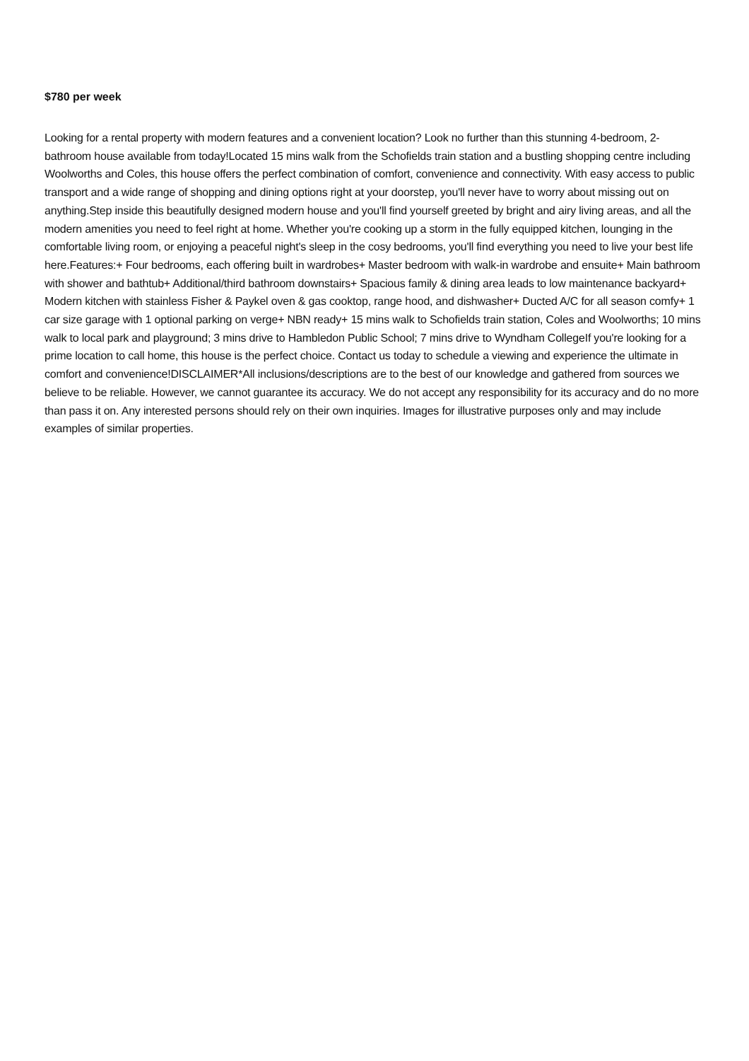$780 per week
Looking for a rental property with modern features and a convenient location? Look no further than this stunning 4-bedroom, 2-bathroom house available from today!Located 15 mins walk from the Schofields train station and a bustling shopping centre including Woolworths and Coles, this house offers the perfect combination of comfort, convenience and connectivity. With easy access to public transport and a wide range of shopping and dining options right at your doorstep, you'll never have to worry about missing out on anything.Step inside this beautifully designed modern house and you'll find yourself greeted by bright and airy living areas, and all the modern amenities you need to feel right at home. Whether you're cooking up a storm in the fully equipped kitchen, lounging in the comfortable living room, or enjoying a peaceful night's sleep in the cosy bedrooms, you'll find everything you need to live your best life here.Features:+ Four bedrooms, each offering built in wardrobes+ Master bedroom with walk-in wardrobe and ensuite+ Main bathroom with shower and bathtub+ Additional/third bathroom downstairs+ Spacious family & dining area leads to low maintenance backyard+ Modern kitchen with stainless Fisher & Paykel oven & gas cooktop, range hood, and dishwasher+ Ducted A/C for all season comfy+ 1 car size garage with 1 optional parking on verge+ NBN ready+ 15 mins walk to Schofields train station, Coles and Woolworths; 10 mins walk to local park and playground; 3 mins drive to Hambledon Public School; 7 mins drive to Wyndham CollegeIf you're looking for a prime location to call home, this house is the perfect choice. Contact us today to schedule a viewing and experience the ultimate in comfort and convenience!DISCLAIMER*All inclusions/descriptions are to the best of our knowledge and gathered from sources we believe to be reliable. However, we cannot guarantee its accuracy. We do not accept any responsibility for its accuracy and do no more than pass it on. Any interested persons should rely on their own inquiries. Images for illustrative purposes only and may include examples of similar properties.